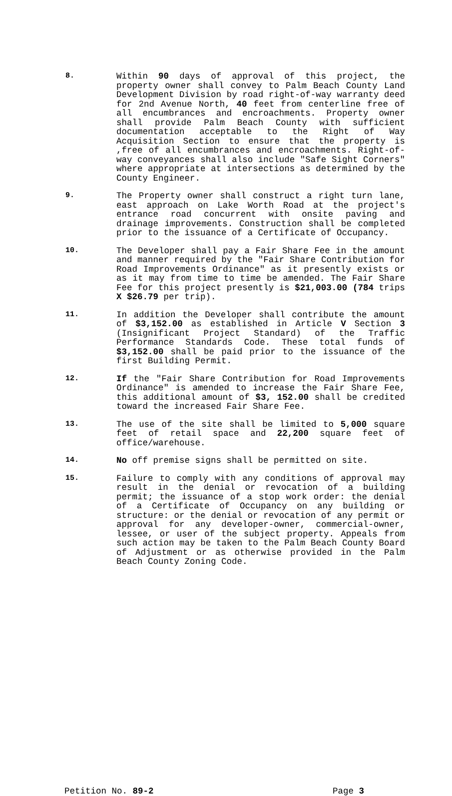8.
Within 90 days of approval of this project, the property owner shall convey to Palm Beach County Land Development Division by road right-of-way warranty deed for 2nd Avenue North, 40 feet from centerline free of all encumbrances and encroachments. Property owner shall provide Palm Beach County with sufficient documentation acceptable to the Right of Way Acquisition Section to ensure that the property is ,free of all encumbrances and encroachments. Right-of-way conveyances shall also include "Safe Sight Corners" where appropriate at intersections as determined by the County Engineer.
9.
The Property owner shall construct a right turn lane, east approach on Lake Worth Road at the project's entrance road concurrent with onsite paving and drainage improvements. Construction shall be completed prior to the issuance of a Certificate of Occupancy.
10.
The Developer shall pay a Fair Share Fee in the amount and manner required by the "Fair Share Contribution for Road Improvements Ordinance" as it presently exists or as it may from time to time be amended. The Fair Share Fee for this project presently is $21,003.00 (784 trips X $26.79 per trip).
11.
In addition the Developer shall contribute the amount of $3,152.00 as established in Article V Section 3 (Insignificant Project Standard) of the Traffic Performance Standards Code. These total funds of $3,152.00 shall be paid prior to the issuance of the first Building Permit.
12.
If the "Fair Share Contribution for Road Improvements Ordinance" is amended to increase the Fair Share Fee, this additional amount of $3, 152.00 shall be credited toward the increased Fair Share Fee.
13.
The use of the site shall be limited to 5,000 square feet of retail space and 22,200 square feet of office/warehouse.
14.
No off premise signs shall be permitted on site.
15.
Failure to comply with any conditions of approval may result in the denial or revocation of a building permit; the issuance of a stop work order: the denial of a Certificate of Occupancy on any building or structure: or the denial or revocation of any permit or approval for any developer-owner, commercial-owner, lessee, or user of the subject property. Appeals from such action may be taken to the Palm Beach County Board of Adjustment or as otherwise provided in the Palm Beach County Zoning Code.
Petition No. 89-2 Page 3